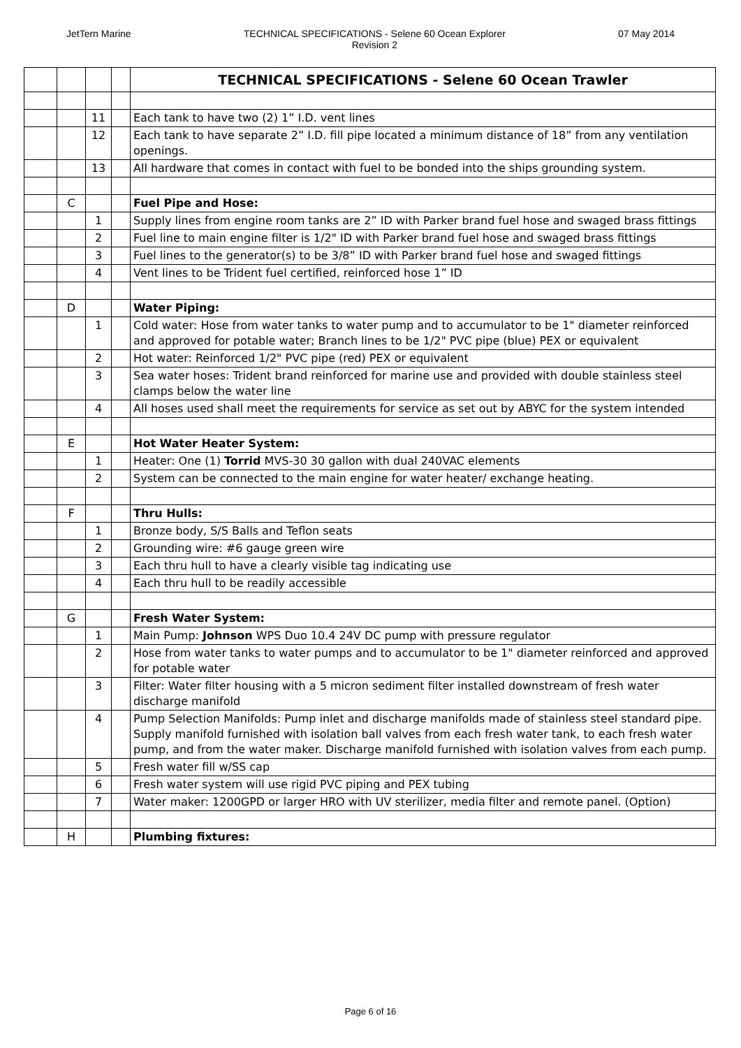JetTern Marine TECHNICAL SPECIFICATIONS - Selene 60 Ocean Explorer
Revision 2
07 May 2014
| | | | | TECHNICAL SPECIFICATIONS - Selene 60 Ocean Trawler |
| | | 11 | | Each tank to have two (2) 1” I.D. vent lines |
| | | 12 | | Each tank to have separate 2” I.D. fill pipe located a minimum distance of 18” from any ventilation openings. |
| | | 13 | | All hardware that comes in contact with fuel to be bonded into the ships grounding system. |
| | C | | | Fuel Pipe and Hose: |
| | | 1 | | Supply lines from engine room tanks are 2” ID with Parker brand fuel hose and swaged brass fittings |
| | | 2 | | Fuel line to main engine filter is 1/2" ID with Parker brand fuel hose and swaged brass fittings |
| | | 3 | | Fuel lines to the generator(s) to be 3/8” ID with Parker brand fuel hose and swaged fittings |
| | | 4 | | Vent lines to be Trident fuel certified, reinforced hose 1” ID |
| | D | | | Water Piping: |
| | | 1 | | Cold water: Hose from water tanks to water pump and to accumulator to be 1" diameter reinforced and approved for potable water; Branch lines to be 1/2" PVC pipe (blue) PEX or equivalent |
| | | 2 | | Hot water: Reinforced 1/2" PVC pipe (red) PEX or equivalent |
| | | 3 | | Sea water hoses: Trident brand reinforced for marine use and provided with double stainless steel clamps below the water line |
| | | 4 | | All hoses used shall meet the requirements for service as set out by ABYC for the system intended |
| | E | | | Hot Water Heater System: |
| | | 1 | | Heater: One (1) Torrid MVS-30 30 gallon with dual 240VAC elements |
| | | 2 | | System can be connected to the main engine for water heater/ exchange heating. |
| | F | | | Thru Hulls: |
| | | 1 | | Bronze body, S/S Balls and Teflon seats |
| | | 2 | | Grounding wire: #6 gauge green wire |
| | | 3 | | Each thru hull to have a clearly visible tag indicating use |
| | | 4 | | Each thru hull to be readily accessible |
| | G | | | Fresh Water System: |
| | | 1 | | Main Pump: Johnson WPS Duo 10.4 24V DC pump with pressure regulator |
| | | 2 | | Hose from water tanks to water pumps and to accumulator to be 1" diameter reinforced and approved for potable water |
| | | 3 | | Filter: Water filter housing with a 5 micron sediment filter installed downstream of fresh water discharge manifold |
| | | 4 | | Pump Selection Manifolds: Pump inlet and discharge manifolds made of stainless steel standard pipe. Supply manifold furnished with isolation ball valves from each fresh water tank, to each fresh water pump, and from the water maker. Discharge manifold furnished with isolation valves from each pump. |
| | | 5 | | Fresh water fill w/SS cap |
| | | 6 | | Fresh water system will use rigid PVC piping and PEX tubing |
| | | 7 | | Water maker: 1200GPD or larger HRO with UV sterilizer, media filter and remote panel. (Option) |
| | H | | | Plumbing fixtures: |
Page 6 of 16